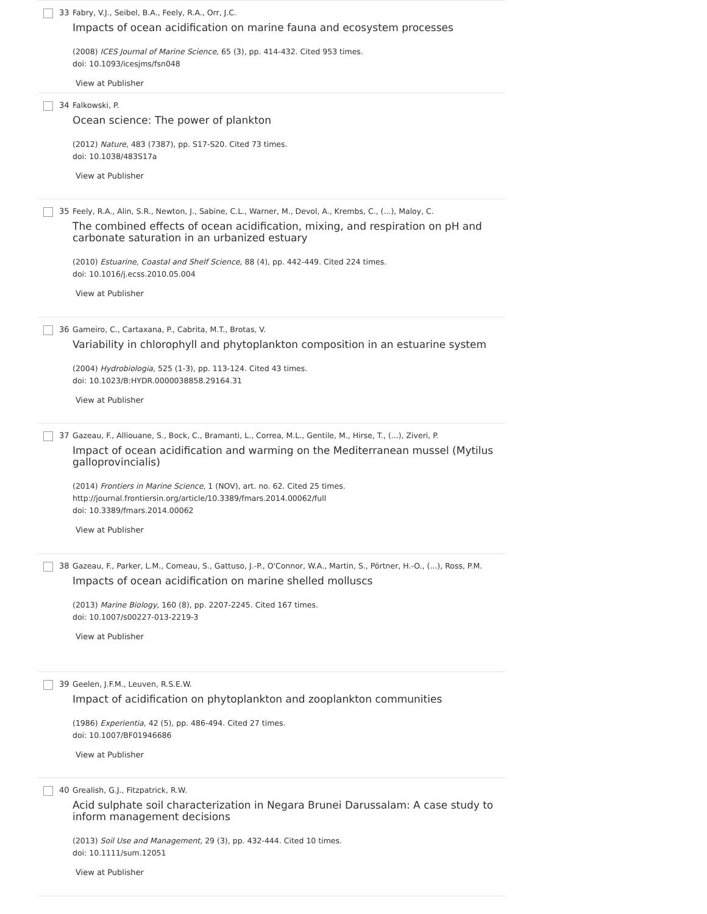33 Fabry, V.J., Seibel, B.A., Feely, R.A., Orr, J.C.
Impacts of ocean acidification on marine fauna and ecosystem processes
(2008) ICES Journal of Marine Science, 65 (3), pp. 414-432. Cited 953 times.
doi: 10.1093/icesjms/fsn048
View at Publisher
34 Falkowski, P.
Ocean science: The power of plankton
(2012) Nature, 483 (7387), pp. S17-S20. Cited 73 times.
doi: 10.1038/483S17a
View at Publisher
35 Feely, R.A., Alin, S.R., Newton, J., Sabine, C.L., Warner, M., Devol, A., Krembs, C., (...), Maloy, C.
The combined effects of ocean acidification, mixing, and respiration on pH and carbonate saturation in an urbanized estuary
(2010) Estuarine, Coastal and Shelf Science, 88 (4), pp. 442-449. Cited 224 times.
doi: 10.1016/j.ecss.2010.05.004
View at Publisher
36 Gameiro, C., Cartaxana, P., Cabrita, M.T., Brotas, V.
Variability in chlorophyll and phytoplankton composition in an estuarine system
(2004) Hydrobiologia, 525 (1-3), pp. 113-124. Cited 43 times.
doi: 10.1023/B:HYDR.0000038858.29164.31
View at Publisher
37 Gazeau, F., Alliouane, S., Bock, C., Bramanti, L., Correa, M.L., Gentile, M., Hirse, T., (...), Ziveri, P.
Impact of ocean acidification and warming on the Mediterranean mussel (Mytilus galloprovincialis)
(2014) Frontiers in Marine Science, 1 (NOV), art. no. 62. Cited 25 times.
http://journal.frontiersin.org/article/10.3389/fmars.2014.00062/full
doi: 10.3389/fmars.2014.00062
View at Publisher
38 Gazeau, F., Parker, L.M., Comeau, S., Gattuso, J.-P., O'Connor, W.A., Martin, S., Pörtner, H.-O., (...), Ross, P.M.
Impacts of ocean acidification on marine shelled molluscs
(2013) Marine Biology, 160 (8), pp. 2207-2245. Cited 167 times.
doi: 10.1007/s00227-013-2219-3
View at Publisher
39 Geelen, J.F.M., Leuven, R.S.E.W.
Impact of acidification on phytoplankton and zooplankton communities
(1986) Experientia, 42 (5), pp. 486-494. Cited 27 times.
doi: 10.1007/BF01946686
View at Publisher
40 Grealish, G.J., Fitzpatrick, R.W.
Acid sulphate soil characterization in Negara Brunei Darussalam: A case study to inform management decisions
(2013) Soil Use and Management, 29 (3), pp. 432-444. Cited 10 times.
doi: 10.1111/sum.12051
View at Publisher